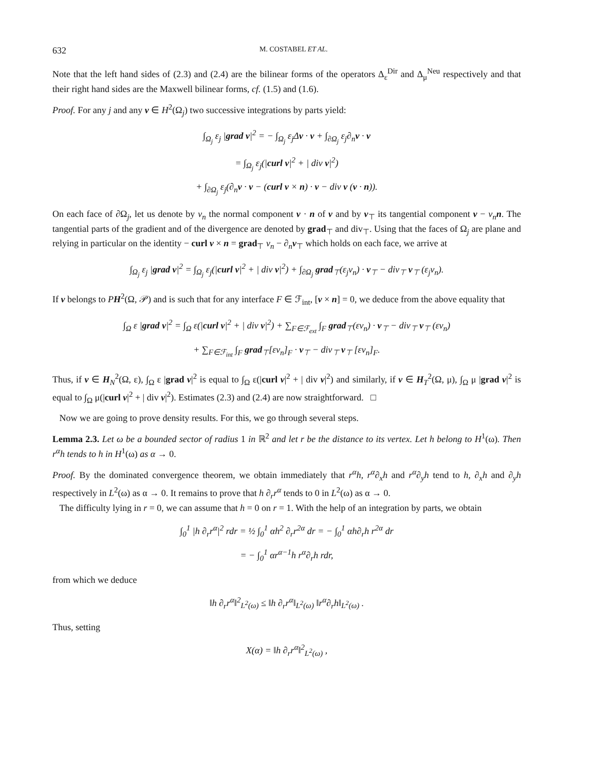632 M. COSTABEL ET AL.
Note that the left hand sides of (2.3) and (2.4) are the bilinear forms of the operators Δ<sub>ε</sub><sup>Dir</sup> and Δ<sub>μ</sub><sup>Neu</sup> respectively and that their right hand sides are the Maxwell bilinear forms, cf. (1.5) and (1.6).
Proof. For any j and any v ∈ H<sup>2</sup>(Ω<sub>j</sub>) two successive integrations by parts yield:
∫<sub>Ω<sub>j</sub></sub> ε<sub>j</sub> |grad v|<sup>2</sup> = − ∫<sub>Ω<sub>j</sub></sub> ε<sub>j</sub>Δv · v + ∫<sub>∂Ω<sub>j</sub></sub> ε<sub>j</sub>∂<sub>n</sub>v · v
= ∫<sub>Ω<sub>j</sub></sub> ε<sub>j</sub>(|curl v|<sup>2</sup> + | div v|<sup>2</sup>)
+ ∫<sub>∂Ω<sub>j</sub></sub> ε<sub>j</sub>(∂<sub>n</sub>v · v − (curl v × n) · v − div v (v · n)).
On each face of ∂Ω<sub>j</sub>, let us denote by v<sub>n</sub> the normal component v · n of v and by v<sub>⊤</sub> its tangential component v − v<sub>n</sub> n. The tangential parts of the gradient and of the divergence are denoted by grad<sub>⊤</sub> and div<sub>⊤</sub>. Using that the faces of Ω<sub>j</sub> are plane and relying in particular on the identity − curl v × n = grad<sub>⊤</sub> v<sub>n</sub> − ∂<sub>n</sub>v<sub>⊤</sub> which holds on each face, we arrive at
∫<sub>Ω<sub>j</sub></sub> ε<sub>j</sub> |grad v|<sup>2</sup> = ∫<sub>Ω<sub>j</sub></sub> ε<sub>j</sub>(|curl v|<sup>2</sup> + | div v|<sup>2</sup>) + ∫<sub>∂Ω<sub>j</sub></sub> grad<sub>⊤</sub>(ε<sub>j</sub>v<sub>n</sub>) · v<sub>⊤</sub> − div<sub>⊤</sub> v<sub>⊤</sub> (ε<sub>j</sub>v<sub>n</sub>).
If v belongs to PH<sup>2</sup>(Ω, 𝒫) and is such that for any interface F ∈ ℱ<sub>int</sub>, [v × n] = 0, we deduce from the above equality that
∫<sub>Ω</sub> ε |grad v|<sup>2</sup> = ∫<sub>Ω</sub> ε(|curl v|<sup>2</sup> + | div v|<sup>2</sup>) + ∑<sub>F∈ℱ<sub>ext</sub></sub> ∫<sub>F</sub> grad<sub>⊤</sub>(εv<sub>n</sub>) · v<sub>⊤</sub> − div<sub>⊤</sub> v<sub>⊤</sub> (εv<sub>n</sub>)
+ ∑<sub>F∈ℱ<sub>int</sub></sub> ∫<sub>F</sub> grad<sub>⊤</sub>[εv<sub>n</sub>]<sub>F</sub> · v<sub>⊤</sub> − div<sub>⊤</sub> v<sub>⊤</sub> [εv<sub>n</sub>]<sub>F</sub>.
Thus, if v ∈ H<sub>N</sub><sup>2</sup>(Ω, ε), ∫<sub>Ω</sub> ε |grad v|<sup>2</sup> is equal to ∫<sub>Ω</sub> ε(|curl v|<sup>2</sup> + | div v|<sup>2</sup>) and similarly, if v ∈ H<sub>T</sub><sup>2</sup>(Ω, μ), ∫<sub>Ω</sub> μ |grad v|<sup>2</sup> is equal to ∫<sub>Ω</sub> μ(|curl v|<sup>2</sup> + | div v|<sup>2</sup>). Estimates (2.3) and (2.4) are now straightforward. □
Now we are going to prove density results. For this, we go through several steps.
Lemma 2.3. Let ω be a bounded sector of radius 1 in ℝ<sup>2</sup> and let r be the distance to its vertex. Let h belong to H<sup>1</sup>(ω). Then r<sup>α</sup>h tends to h in H<sup>1</sup>(ω) as α → 0.
Proof. By the dominated convergence theorem, we obtain immediately that r<sup>α</sup>h, r<sup>α</sup>∂<sub>x</sub>h and r<sup>α</sup>∂<sub>y</sub>h tend to h, ∂<sub>x</sub>h and ∂<sub>y</sub>h respectively in L<sup>2</sup>(ω) as α → 0. It remains to prove that h ∂<sub>r</sub>r<sup>α</sup> tends to 0 in L<sup>2</sup>(ω) as α → 0.
The difficulty lying in r = 0, we can assume that h = 0 on r = 1. With the help of an integration by parts, we obtain
∫<sub>0</sub><sup>1</sup> |h ∂<sub>r</sub>r<sup>α</sup>|<sup>2</sup> rdr = ½ ∫<sub>0</sub><sup>1</sup> αh<sup>2</sup> ∂<sub>r</sub>r<sup>2α</sup> dr = − ∫<sub>0</sub><sup>1</sup> αh∂<sub>r</sub>h r<sup>2α</sup> dr
= − ∫<sub>0</sub><sup>1</sup> αr<sup>α−1</sup>h r<sup>α</sup>∂<sub>r</sub>h rdr,
from which we deduce
‖h ∂<sub>r</sub>r<sup>α</sup>‖<sup>2</sup><sub>L<sup>2</sup>(ω)</sub> ≤ ‖h ∂<sub>r</sub>r<sup>α</sup>‖<sub>L<sup>2</sup>(ω)</sub> ‖r<sup>α</sup>∂<sub>r</sub>h‖<sub>L<sup>2</sup>(ω)</sub> .
Thus, setting
X(α) = ‖h ∂<sub>r</sub>r<sup>α</sup>‖<sup>2</sup><sub>L<sup>2</sup>(ω)</sub> ,